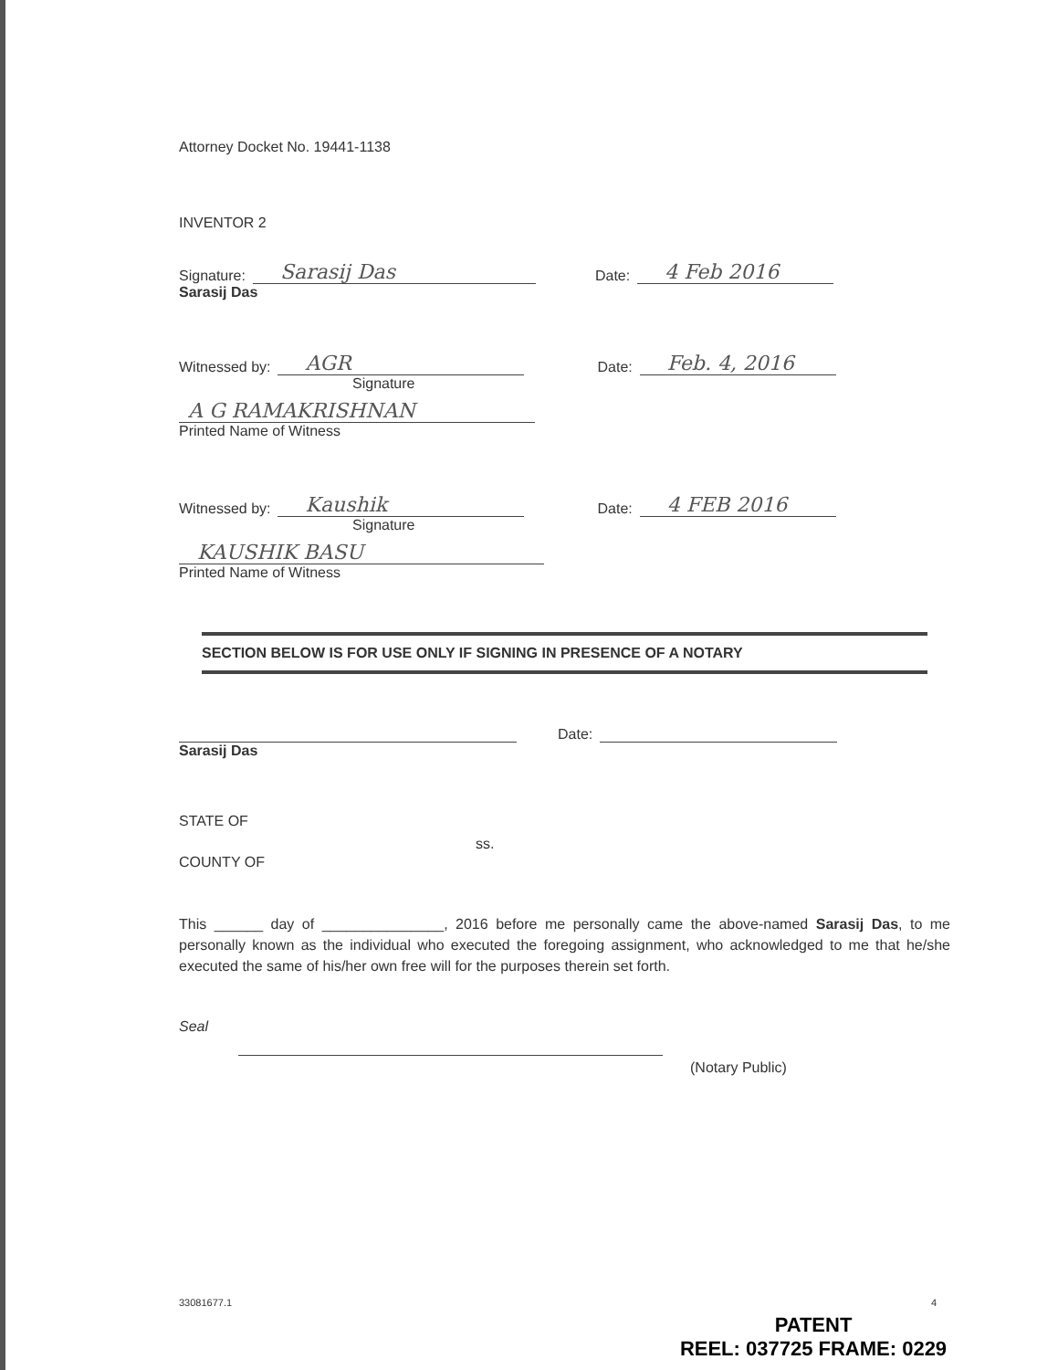Attorney Docket No. 19441-1138
INVENTOR 2
Signature: Sarasij Das Date: 4 Feb 2016
Sarasij Das
Witnessed by: AGR Date: Feb. 4, 2016
Signature
A G RAMAKRISHNAN
Printed Name of Witness
Witnessed by: Kaushik Date: 4 FEB 2016
Signature
KAUSHIK BASU
Printed Name of Witness
SECTION BELOW IS FOR USE ONLY IF SIGNING IN PRESENCE OF A NOTARY
Date:
Sarasij Das
STATE OF
ss.
COUNTY OF
This ______ day of _______________, 2016 before me personally came the above-named Sarasij Das, to me personally known as the individual who executed the foregoing assignment, who acknowledged to me that he/she executed the same of his/her own free will for the purposes therein set forth.
Seal
(Notary Public)
33081677.1 4
PATENT
REEL: 037725 FRAME: 0229